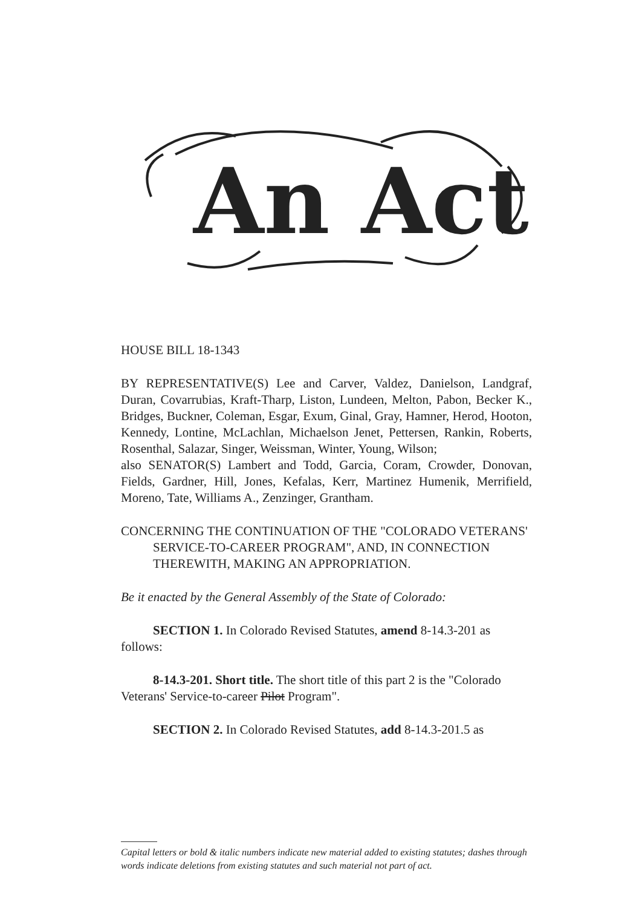An Act
HOUSE BILL 18-1343
BY REPRESENTATIVE(S) Lee and Carver, Valdez, Danielson, Landgraf, Duran, Covarrubias, Kraft-Tharp, Liston, Lundeen, Melton, Pabon, Becker K., Bridges, Buckner, Coleman, Esgar, Exum, Ginal, Gray, Hamner, Herod, Hooton, Kennedy, Lontine, McLachlan, Michaelson Jenet, Pettersen, Rankin, Roberts, Rosenthal, Salazar, Singer, Weissman, Winter, Young, Wilson;
also SENATOR(S) Lambert and Todd, Garcia, Coram, Crowder, Donovan, Fields, Gardner, Hill, Jones, Kefalas, Kerr, Martinez Humenik, Merrifield, Moreno, Tate, Williams A., Zenzinger, Grantham.
CONCERNING THE CONTINUATION OF THE "COLORADO VETERANS' SERVICE-TO-CAREER PROGRAM", AND, IN CONNECTION THEREWITH, MAKING AN APPROPRIATION.
Be it enacted by the General Assembly of the State of Colorado:
SECTION 1. In Colorado Revised Statutes, amend 8-14.3-201 as follows:
8-14.3-201. Short title. The short title of this part 2 is the "Colorado Veterans' Service-to-career Pilot Program".
SECTION 2. In Colorado Revised Statutes, add 8-14.3-201.5 as
Capital letters or bold & italic numbers indicate new material added to existing statutes; dashes through words indicate deletions from existing statutes and such material not part of act.